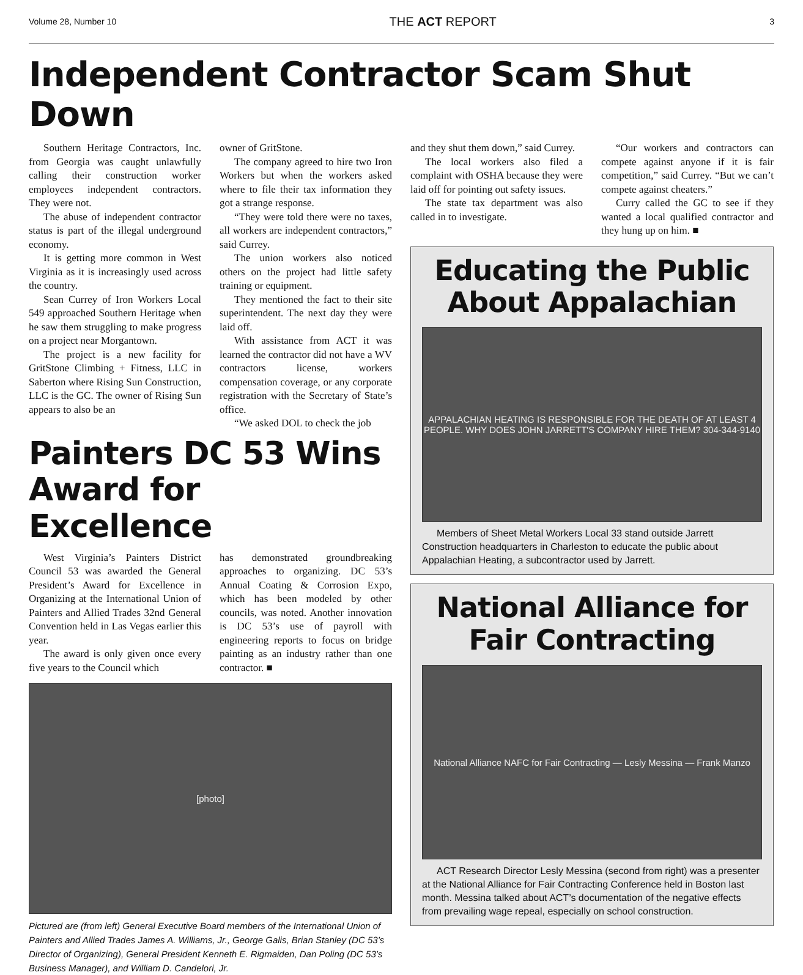Volume 28, Number 10 THE ACT REPORT 3
Independent Contractor Scam Shut Down
Southern Heritage Contractors, Inc. from Georgia was caught unlawfully calling their construction worker employees independent contractors. They were not.
The abuse of independent contractor status is part of the illegal underground economy.
It is getting more common in West Virginia as it is increasingly used across the country.
Sean Currey of Iron Workers Local 549 approached Southern Heritage when he saw them struggling to make progress on a project near Morgantown.
The project is a new facility for GritStone Climbing + Fitness, LLC in Saberton where Rising Sun Construction, LLC is the GC. The owner of Rising Sun appears to also be an
owner of GritStone.
The company agreed to hire two Iron Workers but when the workers asked where to file their tax information they got a strange response.
“They were told there were no taxes, all workers are independent contractors,” said Currey.
The union workers also noticed others on the project had little safety training or equipment.
They mentioned the fact to their site superintendent. The next day they were laid off.
With assistance from ACT it was learned the contractor did not have a WV contractors license, workers compensation coverage, or any corporate registration with the Secretary of State’s office.
“We asked DOL to check the job
Painters DC 53 Wins Award for Excellence
West Virginia’s Painters District Council 53 was awarded the General President’s Award for Excellence in Organizing at the International Union of Painters and Allied Trades 32nd General Convention held in Las Vegas earlier this year.
The award is only given once every five years to the Council which
has demonstrated groundbreaking approaches to organizing. DC 53’s Annual Coating & Corrosion Expo, which has been modeled by other councils, was noted. Another innovation is DC 53’s use of payroll with engineering reports to focus on bridge painting as an industry rather than one contractor. ■
[photo]
Pictured are (from left) General Executive Board members of the International Union of Painters and Allied Trades James A. Williams, Jr., George Galis, Brian Stanley (DC 53’s Director of Organizing), General President Kenneth E. Rigmaiden, Dan Poling (DC 53’s Business Manager), and William D. Candelori, Jr.
and they shut them down,” said Currey.
The local workers also filed a complaint with OSHA because they were laid off for pointing out safety issues.
The state tax department was also called in to investigate.
“Our workers and contractors can compete against anyone if it is fair competition,” said Currey. “But we can’t compete against cheaters.”
Curry called the GC to see if they wanted a local qualified contractor and they hung up on him. ■
Educating the Public About Appalachian
APPALACHIAN HEATING IS RESPONSIBLE FOR THE DEATH OF AT LEAST 4 PEOPLE. WHY DOES JOHN JARRETT'S COMPANY HIRE THEM? 304-344-9140
Members of Sheet Metal Workers Local 33 stand outside Jarrett Construction headquarters in Charleston to educate the public about Appalachian Heating, a subcontractor used by Jarrett.
National Alliance for Fair Contracting
National Alliance NAFC for Fair Contracting — Lesly Messina — Frank Manzo
ACT Research Director Lesly Messina (second from right) was a presenter at the National Alliance for Fair Contracting Conference held in Boston last month. Messina talked about ACT’s documentation of the negative effects from prevailing wage repeal, especially on school construction.